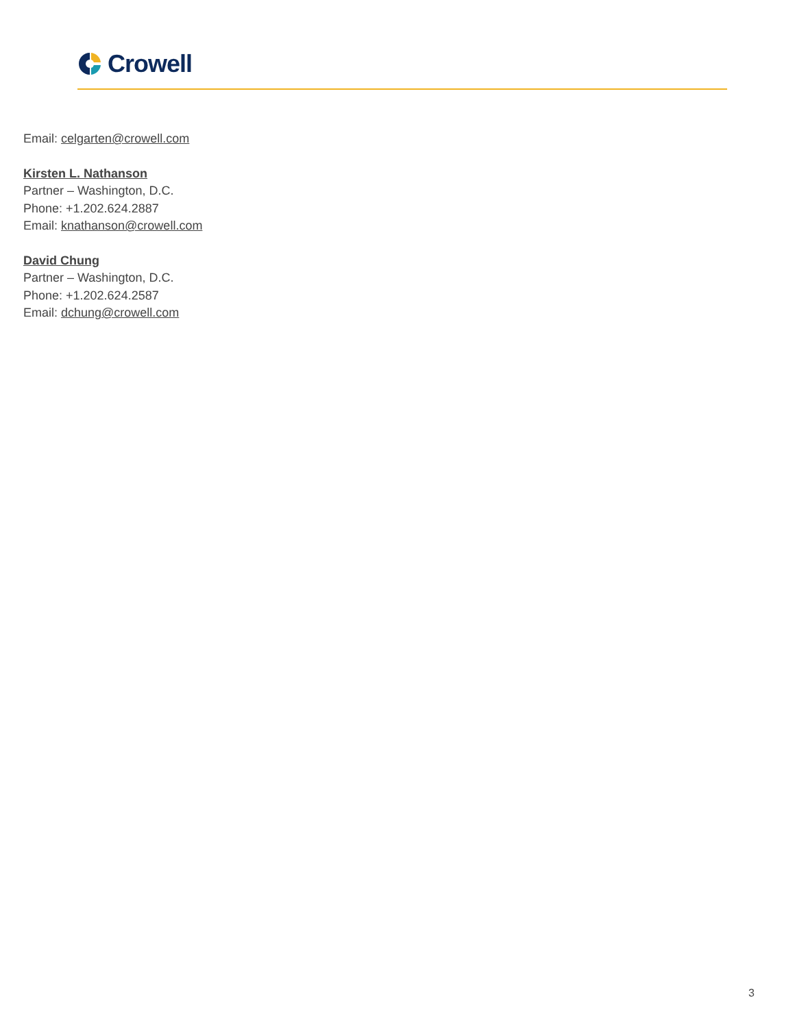Crowell
Email: celgarten@crowell.com
Kirsten L. Nathanson
Partner – Washington, D.C.
Phone: +1.202.624.2887
Email: knathanson@crowell.com
David Chung
Partner – Washington, D.C.
Phone: +1.202.624.2587
Email: dchung@crowell.com
3